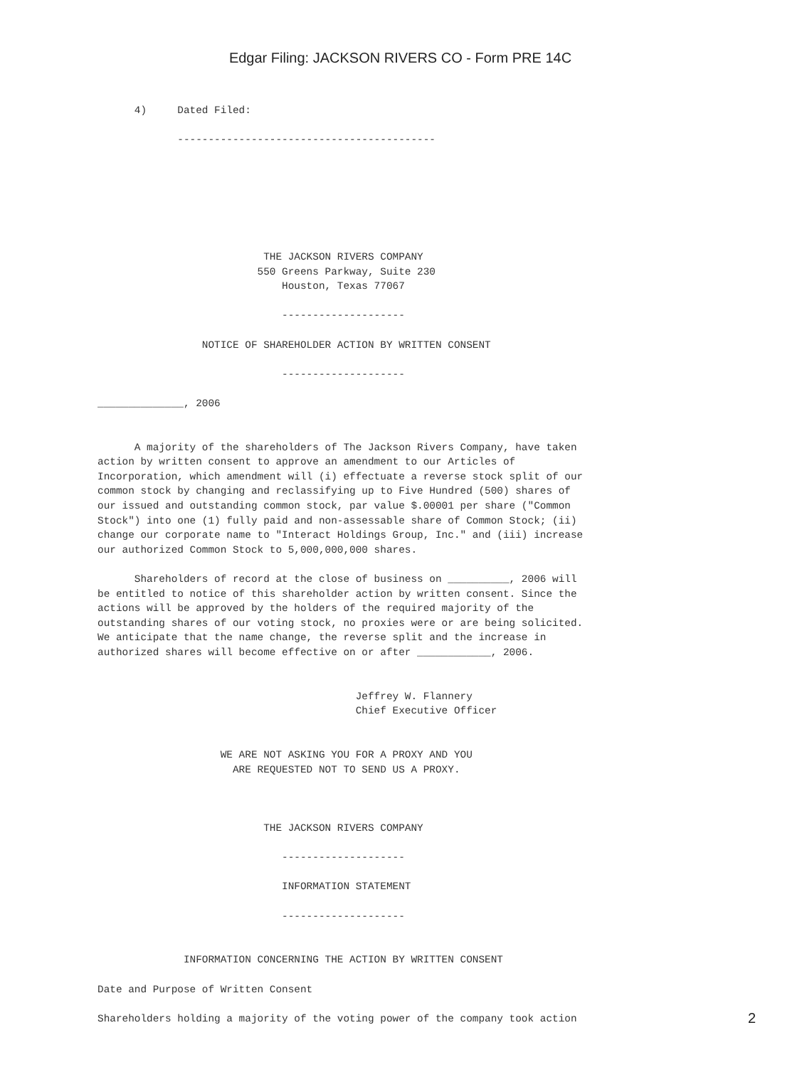Edgar Filing: JACKSON RIVERS CO - Form PRE 14C
      4)     Dated Filed:

             ------------------------------------------







                           THE JACKSON RIVERS COMPANY
                          550 Greens Parkway, Suite 230
                              Houston, Texas 77067

                              --------------------

                 NOTICE OF SHAREHOLDER ACTION BY WRITTEN CONSENT

                              --------------------

______________, 2006


      A majority of the shareholders of The Jackson Rivers Company, have taken
action by written consent to approve an amendment to our Articles of
Incorporation, which amendment will (i) effectuate a reverse stock split of our
common stock by changing and reclassifying up to Five Hundred (500) shares of
our issued and outstanding common stock, par value $.00001 per share ("Common
Stock") into one (1) fully paid and non-assessable share of Common Stock; (ii)
change our corporate name to "Interact Holdings Group, Inc." and (iii) increase
our authorized Common Stock to 5,000,000,000 shares.

      Shareholders of record at the close of business on __________, 2006 will
be entitled to notice of this shareholder action by written consent. Since the
actions will be approved by the holders of the required majority of the
outstanding shares of our voting stock, no proxies were or are being solicited.
We anticipate that the name change, the reverse split and the increase in
authorized shares will become effective on or after ____________, 2006.


                                          Jeffrey W. Flannery
                                          Chief Executive Officer


                    WE ARE NOT ASKING YOU FOR A PROXY AND YOU
                      ARE REQUESTED NOT TO SEND US A PROXY.



                           THE JACKSON RIVERS COMPANY

                              --------------------

                              INFORMATION STATEMENT

                              --------------------


              INFORMATION CONCERNING THE ACTION BY WRITTEN CONSENT

Date and Purpose of Written Consent

Shareholders holding a majority of the voting power of the company took action
2